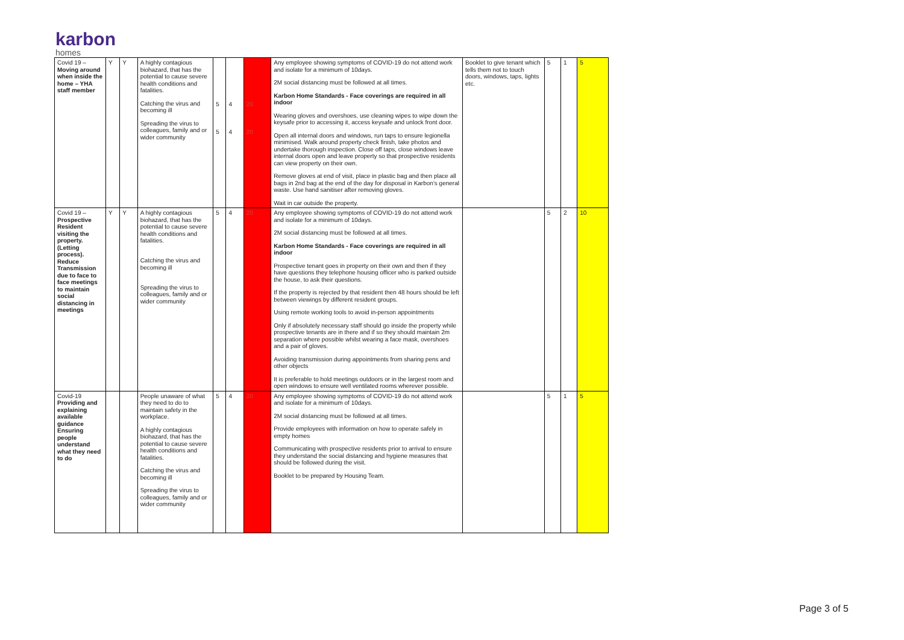karbon
homes
| Covid 19 – Moving around when inside the home – YHA staff member | Y | Y | A highly contagious biohazard, that has the potential to cause severe health conditions and fatalities. Catching the virus and becoming ill Spreading the virus to colleagues, family and or wider community | 5 5 | 4 4 | 20 20 | Any employee showing symptoms of COVID-19 do not attend work and isolate for a minimum of 10days. 2M social distancing must be followed at all times. Karbon Home Standards - Face coverings are required in all indoor Wearing gloves and overshoes, use cleaning wipes to wipe down the keysafe prior to accessing it, access keysafe and unlock front door. Open all internal doors and windows, run taps to ensure legionella minimised. Walk around property check finish, take photos and undertake thorough inspection. Close off taps, close windows leave internal doors open and leave property so that prospective residents can view property on their own. Remove gloves at end of visit, place in plastic bag and then place all bags in 2nd bag at the end of the day for disposal in Karbon's general waste. Use hand sanitiser after removing gloves. Wait in car outside the property. | Booklet to give tenant which tells them not to touch doors, windows, taps, lights etc. | 5 | 1 | 5 |
| Covid 19 – Prospective Resident visiting the property. (Letting process). Reduce Transmission due to face to face meetings to maintain social distancing in meetings | Y | Y | A highly contagious biohazard, that has the potential to cause severe health conditions and fatalities. Catching the virus and becoming ill Spreading the virus to colleagues, family and or wider community | 5 | 4 | 20 | Any employee showing symptoms of COVID-19 do not attend work and isolate for a minimum of 10days. 2M social distancing must be followed at all times. Karbon Home Standards - Face coverings are required in all indoor Prospective tenant goes in property on their own and then if they have questions they telephone housing officer who is parked outside the house, to ask their questions. If the property is rejected by that resident then 48 hours should be left between viewings by different resident groups. Using remote working tools to avoid in-person appointments Only if absolutely necessary staff should go inside the property while prospective tenants are in there and if so they should maintain 2m separation where possible whilst wearing a face mask, overshoes and a pair of gloves. Avoiding transmission during appointments from sharing pens and other objects It is preferable to hold meetings outdoors or in the largest room and open windows to ensure well ventilated rooms wherever possible. | | 5 | 2 | 10 |
| Covid-19 Providing and explaining available guidance Ensuring people understand what they need to do | | | People unaware of what they need to do to maintain safety in the workplace. A highly contagious biohazard, that has the potential to cause severe health conditions and fatalities. Catching the virus and becoming ill Spreading the virus to colleagues, family and or wider community | 5 | 4 | 20 | Any employee showing symptoms of COVID-19 do not attend work and isolate for a minimum of 10days. 2M social distancing must be followed at all times. Provide employees with information on how to operate safely in empty homes Communicating with prospective residents prior to arrival to ensure they understand the social distancing and hygiene measures that should be followed during the visit. Booklet to be prepared by Housing Team. | | 5 | 1 | 5 |
Page 3 of 5